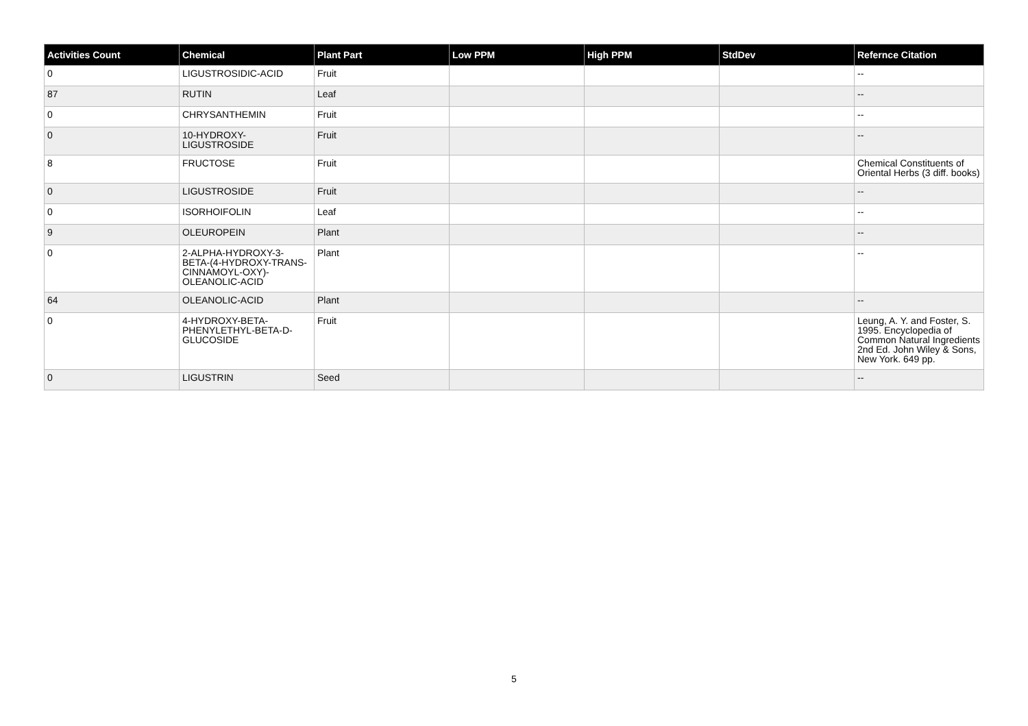| Activities Count | Chemical | Plant Part | Low PPM | High PPM | StdDev | Refernce Citation |
| --- | --- | --- | --- | --- | --- | --- |
| 0 | LIGUSTROSIDIC-ACID | Fruit | | | | -- |
| 87 | RUTIN | Leaf | | | | -- |
| 0 | CHRYSANTHEMIN | Fruit | | | | -- |
| 0 | 10-HYDROXY- LIGUSTROSIDE | Fruit | | | | -- |
| 8 | FRUCTOSE | Fruit | | | | Chemical Constituents of Oriental Herbs (3 diff. books) |
| 0 | LIGUSTROSIDE | Fruit | | | | -- |
| 0 | ISORHOIFOLIN | Leaf | | | | -- |
| 9 | OLEUROPEIN | Plant | | | | -- |
| 0 | 2-ALPHA-HYDROXY-3- BETA-(4-HYDROXY-TRANS- CINNAMOYL-OXY)- OLEANOLIC-ACID | Plant | | | | -- |
| 64 | OLEANOLIC-ACID | Plant | | | | -- |
| 0 | 4-HYDROXY-BETA- PHENYLETHYL-BETA-D- GLUCOSIDE | Fruit | | | | Leung, A. Y. and Foster, S. 1995. Encyclopedia of Common Natural Ingredients 2nd Ed. John Wiley & Sons, New York. 649 pp. |
| 0 | LIGUSTRIN | Seed | | | | -- |
5